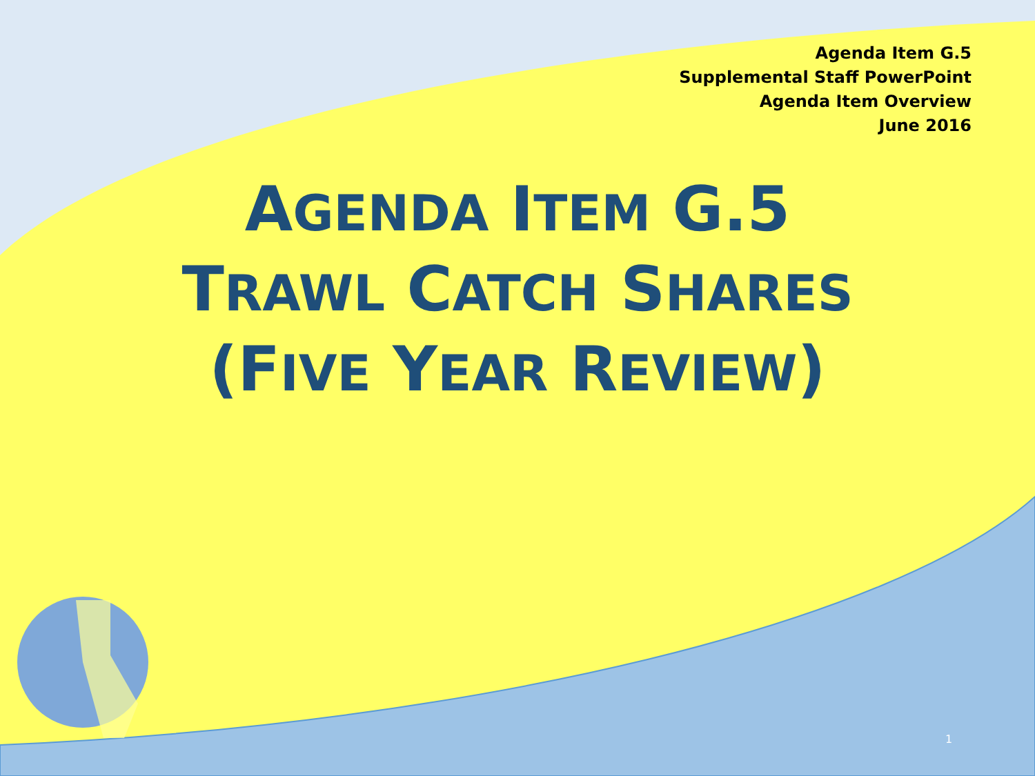Agenda Item G.5
Supplemental Staff PowerPoint
Agenda Item Overview
June 2016
AGENDA ITEM G.5
TRAWL CATCH SHARES
(FIVE YEAR REVIEW)
1